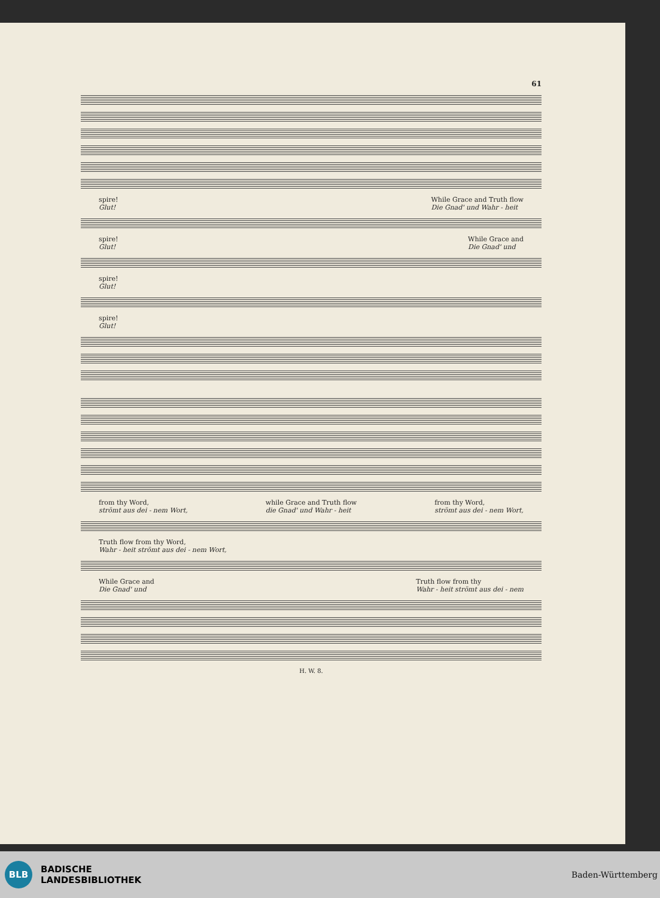61
spire!
Glut! While Grace and Truth flow
Die Gnad' und Wahr - heit
spire!
Glut! While Grace and
Die Gnad' und
spire!
Glut!
spire!
Glut!
from thy Word,
strömt aus dei - nem Wort, while Grace and Truth flow
die Gnad' und Wahr - heit from thy Word,
strömt aus dei - nem Wort,
Truth flow from thy Word,
Wahr - heit strömt aus dei - nem Wort,
While Grace and
Die Gnad' und Truth flow from thy
Wahr - heit strömt aus dei - nem
H. W. 8.
BLB
BADISCHE
LANDESBIBLIOTHEK
Baden-Württemberg